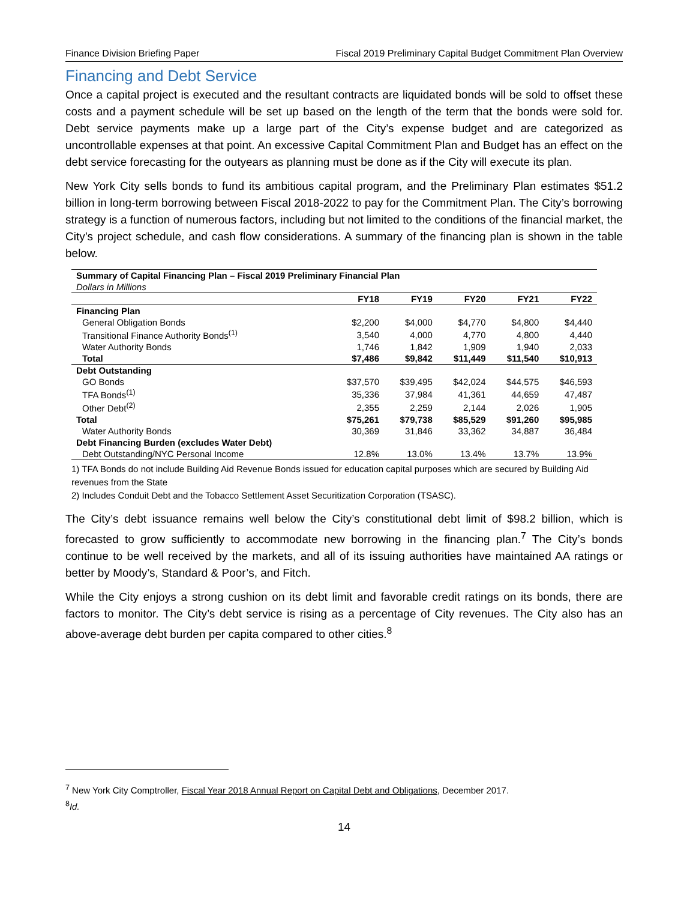Finance Division Briefing Paper Fiscal 2019 Preliminary Capital Budget Commitment Plan Overview
Financing and Debt Service
Once a capital project is executed and the resultant contracts are liquidated bonds will be sold to offset these costs and a payment schedule will be set up based on the length of the term that the bonds were sold for. Debt service payments make up a large part of the City’s expense budget and are categorized as uncontrollable expenses at that point. An excessive Capital Commitment Plan and Budget has an effect on the debt service forecasting for the outyears as planning must be done as if the City will execute its plan.
New York City sells bonds to fund its ambitious capital program, and the Preliminary Plan estimates $51.2 billion in long-term borrowing between Fiscal 2018-2022 to pay for the Commitment Plan. The City’s borrowing strategy is a function of numerous factors, including but not limited to the conditions of the financial market, the City’s project schedule, and cash flow considerations. A summary of the financing plan is shown in the table below.
| Summary of Capital Financing Plan – Fiscal 2019 Preliminary Financial Plan | | | | | |
| Dollars in Millions | | | | | |
| | FY18 | FY19 | FY20 | FY21 | FY22 |
| Financing Plan | | | | | |
| General Obligation Bonds | $2,200 | $4,000 | $4,770 | $4,800 | $4,440 |
| Transitional Finance Authority Bonds<sup>(1)</sup> | 3,540 | 4,000 | 4,770 | 4,800 | 4,440 |
| Water Authority Bonds | 1,746 | 1,842 | 1,909 | 1,940 | 2,033 |
| Total | $7,486 | $9,842 | $11,449 | $11,540 | $10,913 |
| Debt Outstanding | | | | | |
| GO Bonds | $37,570 | $39,495 | $42,024 | $44,575 | $46,593 |
| TFA Bonds<sup>(1)</sup> | 35,336 | 37,984 | 41,361 | 44,659 | 47,487 |
| Other Debt<sup>(2)</sup> | 2,355 | 2,259 | 2,144 | 2,026 | 1,905 |
| Total | $75,261 | $79,738 | $85,529 | $91,260 | $95,985 |
| Water Authority Bonds | 30,369 | 31,846 | 33,362 | 34,887 | 36,484 |
| Debt Financing Burden (excludes Water Debt) | | | | | |
| Debt Outstanding/NYC Personal Income | 12.8% | 13.0% | 13.4% | 13.7% | 13.9% |
1) TFA Bonds do not include Building Aid Revenue Bonds issued for education capital purposes which are secured by Building Aid revenues from the State
2) Includes Conduit Debt and the Tobacco Settlement Asset Securitization Corporation (TSASC).
The City’s debt issuance remains well below the City’s constitutional debt limit of $98.2 billion, which is forecasted to grow sufficiently to accommodate new borrowing in the financing plan.<sup>7</sup> The City’s bonds continue to be well received by the markets, and all of its issuing authorities have maintained AA ratings or better by Moody’s, Standard & Poor’s, and Fitch.
While the City enjoys a strong cushion on its debt limit and favorable credit ratings on its bonds, there are factors to monitor. The City’s debt service is rising as a percentage of City revenues. The City also has an above-average debt burden per capita compared to other cities.<sup>8</sup>
<sup>7</sup> New York City Comptroller, Fiscal Year 2018 Annual Report on Capital Debt and Obligations, December 2017.
<sup>8</sup> Id.
14